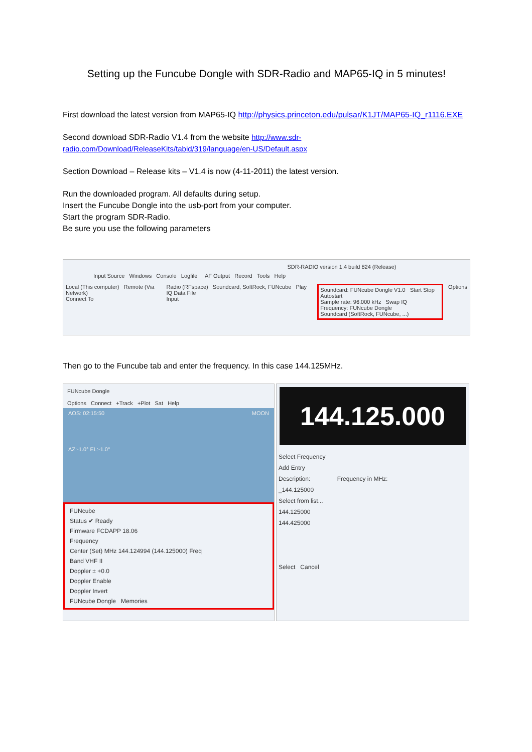Setting up the Funcube Dongle with SDR-Radio and MAP65-IQ in 5 minutes!
First download the latest version from MAP65-IQ http://physics.princeton.edu/pulsar/K1JT/MAP65-IQ_r1116.EXE
Second download SDR-Radio V1.4 from the website http://www.sdr-radio.com/Download/ReleaseKits/tabid/319/language/en-US/Default.aspx
Section Download – Release kits – V1.4 is now (4-11-2011) the latest version.
Run the downloaded program. All defaults during setup.
Insert the Funcube Dongle into the usb-port from your computer.
Start the program SDR-Radio.
Be sure you use the following parameters
SDR-RADIO version 1.4 build 824 (Release)
Input Source Windows Console Logfile AF Output Record Tools Help
Local (This computer) Remote (Via Network)
Connect To
Radio (RFspace) Soundcard, SoftRock, FUNcube Play IQ Data File
Input
Soundcard: FUNcube Dongle V1.0 Start Stop Autostart
Sample rate: 96.000 kHz Swap IQ
Frequency: FUNcube Dongle
Soundcard (SoftRock, FUNcube, ...)
Options
Then go to the Funcube tab and enter the frequency. In this case 144.125MHz.
FUNcube Dongle
Options Connect +Track +Plot Sat Help
AOS: 02:15:50 MOON
AZ:-1.0° EL:-1.0°
FUNcube
Status ✔ Ready
Firmware FCDAPP 18.06
Frequency
Center (Set) MHz 144.124994 (144.125000) Freq
Band VHF II
Doppler ± +0.0
Doppler Enable
Doppler Invert
FUNcube Dongle Memories
144.125.000
Select Frequency
Add Entry
Description: Frequency in MHz:
_144.125000
Select from list...
144.125000
144.425000
Select Cancel